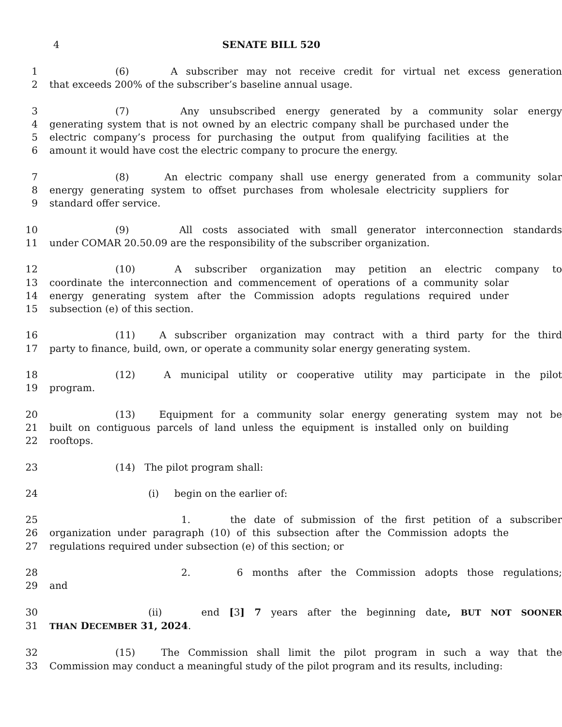4 SENATE BILL 520
1 (6) A subscriber may not receive credit for virtual net excess generation
2 that exceeds 200% of the subscriber’s baseline annual usage.
3 (7) Any unsubscribed energy generated by a community solar energy
4 generating system that is not owned by an electric company shall be purchased under the
5 electric company’s process for purchasing the output from qualifying facilities at the
6 amount it would have cost the electric company to procure the energy.
7 (8) An electric company shall use energy generated from a community solar
8 energy generating system to offset purchases from wholesale electricity suppliers for
9 standard offer service.
10 (9) All costs associated with small generator interconnection standards
11 under COMAR 20.50.09 are the responsibility of the subscriber organization.
12 (10) A subscriber organization may petition an electric company to
13 coordinate the interconnection and commencement of operations of a community solar
14 energy generating system after the Commission adopts regulations required under
15 subsection (e) of this section.
16 (11) A subscriber organization may contract with a third party for the third
17 party to finance, build, own, or operate a community solar energy generating system.
18 (12) A municipal utility or cooperative utility may participate in the pilot
19 program.
20 (13) Equipment for a community solar energy generating system may not be
21 built on contiguous parcels of land unless the equipment is installed only on building
22 rooftops.
23 (14) The pilot program shall:
24 (i) begin on the earlier of:
25 1. the date of submission of the first petition of a subscriber
26 organization under paragraph (10) of this subsection after the Commission adopts the
27 regulations required under subsection (e) of this section; or
28 2. 6 months after the Commission adopts those regulations;
29 and
30 (ii) end [3] 7 years after the beginning date, BUT NOT SOONER
31 THAN DECEMBER 31, 2024.
32 (15) The Commission shall limit the pilot program in such a way that the
33 Commission may conduct a meaningful study of the pilot program and its results, including: